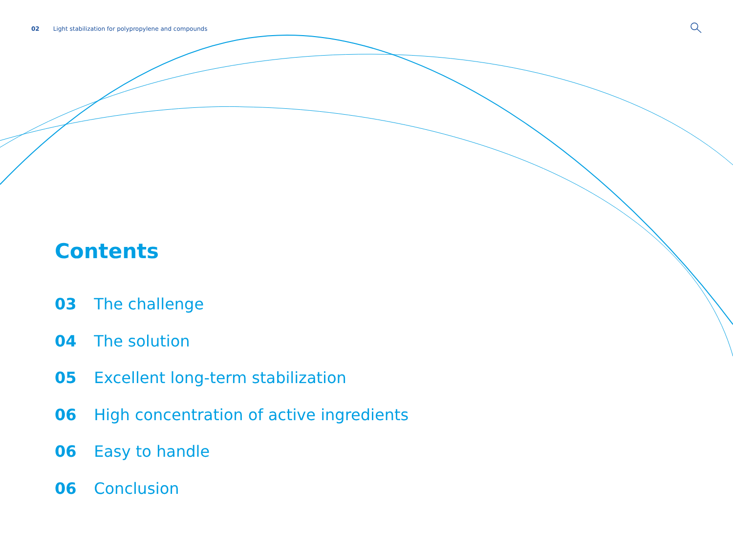02 Light stabilization for polypropylene and compounds
Contents
03 The challenge
04 The solution
05 Excellent long-term stabilization
06 High concentration of active ingredients
06 Easy to handle
06 Conclusion